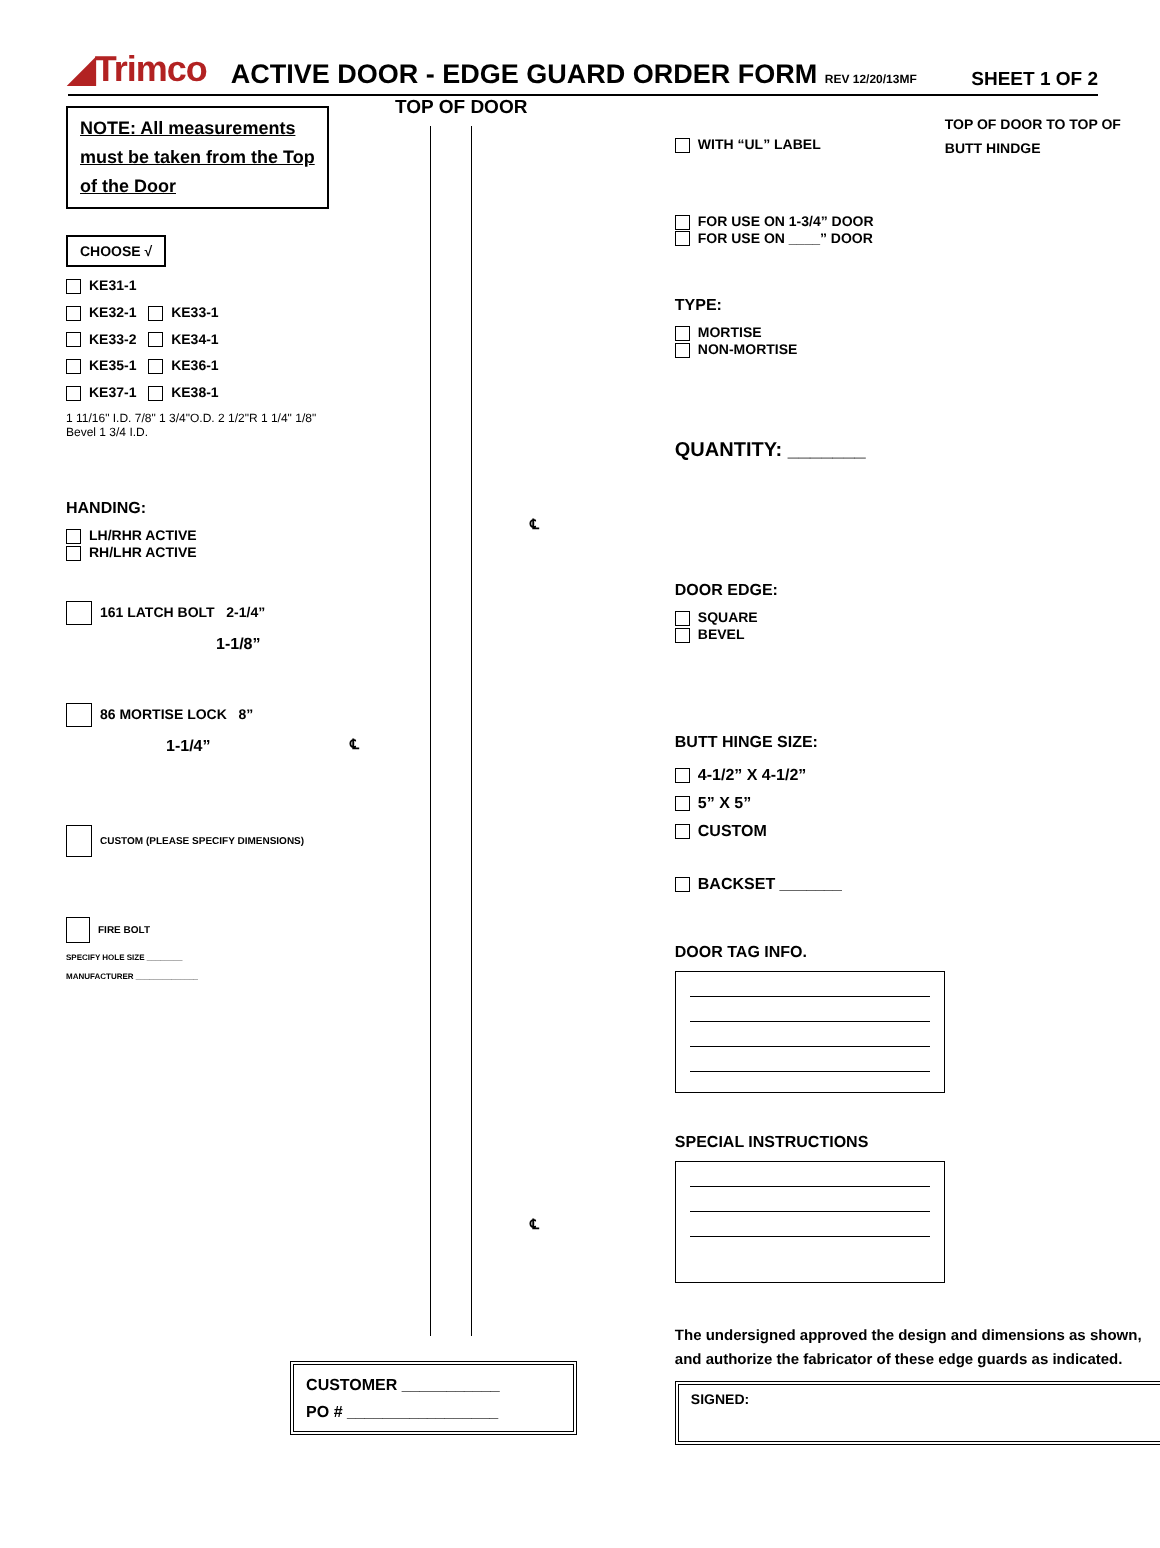◢Trimco ACTIVE DOOR - EDGE GUARD ORDER FORM REV 12/20/13MF SHEET 1 OF 2
NOTE: All measurements must be taken from the Top of the Door
CHOOSE √
KE31-1
KE32-1 KE33-1
KE33-2 KE34-1
KE35-1 KE36-1
KE37-1 KE38-1
1 11/16" I.D. 7/8" 1 3/4"O.D. 2 1/2"R 1 1/4" 1/8" Bevel 1 3/4 I.D.
HANDING:
LH/RHR ACTIVE
RH/LHR ACTIVE
161 LATCH BOLT 2-1/4”
1-1/8”
86 MORTISE LOCK 8”
1-1/4”
CUSTOM (PLEASE SPECIFY DIMENSIONS)
FIRE BOLT
SPECIFY HOLE SIZE ________
MANUFACTURER ______________
TOP OF DOOR
℄
℄
℄
CUSTOMER ___________
PO # _________________
WITH “UL” LABEL
FOR USE ON 1-3/4” DOOR
FOR USE ON ____” DOOR
TYPE:
MORTISE
NON-MORTISE
QUANTITY: _______
DOOR EDGE:
SQUARE
BEVEL
BUTT HINGE SIZE:
4-1/2” X 4-1/2”
5” X 5”
CUSTOM
BACKSET _______
DOOR TAG INFO.
SPECIAL INSTRUCTIONS
The undersigned approved the design and dimensions as shown, and authorize the fabricator of these edge guards as indicated.
SIGNED:
TOP OF DOOR TO TOP OF BUTT HINDGE